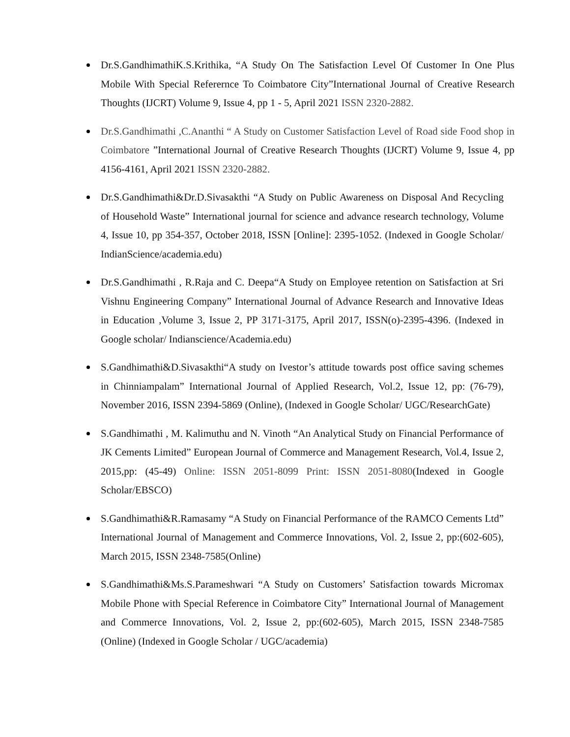Dr.S.GandhimathiK.S.Krithika, “A Study On The Satisfaction Level Of Customer In One Plus Mobile With Special Referernce To Coimbatore City”International Journal of Creative Research Thoughts (IJCRT) Volume 9, Issue 4, pp 1 - 5, April 2021 ISSN 2320-2882.
Dr.S.Gandhimathi ,C.Ananthi “ A Study on Customer Satisfaction Level of Road side Food shop in Coimbatore ”International Journal of Creative Research Thoughts (IJCRT) Volume 9, Issue 4, pp 4156-4161, April 2021 ISSN 2320-2882.
Dr.S.Gandhimathi&Dr.D.Sivasakthi “A Study on Public Awareness on Disposal And Recycling of Household Waste” International journal for science and advance research technology, Volume 4, Issue 10, pp 354-357, October 2018, ISSN [Online]: 2395-1052. (Indexed in Google Scholar/ IndianScience/academia.edu)
Dr.S.Gandhimathi , R.Raja and C. Deepa“A Study on Employee retention on Satisfaction at Sri Vishnu Engineering Company” International Journal of Advance Research and Innovative Ideas in Education ,Volume 3, Issue 2, PP 3171-3175, April 2017, ISSN(o)-2395-4396. (Indexed in Google scholar/ Indianscience/Academia.edu)
S.Gandhimathi&D.Sivasakthi“A study on Ivestor’s attitude towards post office saving schemes in Chinniampalam” International Journal of Applied Research, Vol.2, Issue 12, pp: (76-79), November 2016, ISSN 2394-5869 (Online), (Indexed in Google Scholar/ UGC/ResearchGate)
S.Gandhimathi , M. Kalimuthu and N. Vinoth “An Analytical Study on Financial Performance of JK Cements Limited” European Journal of Commerce and Management Research, Vol.4, Issue 2, 2015,pp: (45-49) Online: ISSN 2051-8099 Print: ISSN 2051-8080(Indexed in Google Scholar/EBSCO)
S.Gandhimathi&R.Ramasamy “A Study on Financial Performance of the RAMCO Cements Ltd” International Journal of Management and Commerce Innovations, Vol. 2, Issue 2, pp:(602-605), March 2015, ISSN 2348-7585(Online)
S.Gandhimathi&Ms.S.Parameshwari “A Study on Customers’ Satisfaction towards Micromax Mobile Phone with Special Reference in Coimbatore City” International Journal of Management and Commerce Innovations, Vol. 2, Issue 2, pp:(602-605), March 2015, ISSN 2348-7585 (Online) (Indexed in Google Scholar / UGC/academia)